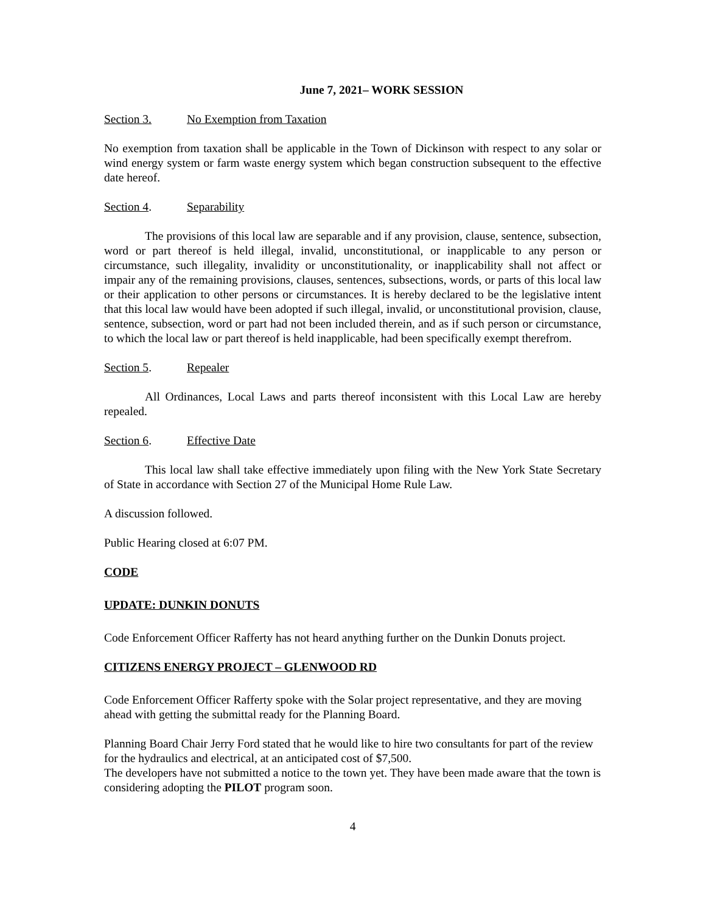June 7, 2021– WORK SESSION
Section 3. No Exemption from Taxation
No exemption from taxation shall be applicable in the Town of Dickinson with respect to any solar or wind energy system or farm waste energy system which began construction subsequent to the effective date hereof.
Section 4. Separability
The provisions of this local law are separable and if any provision, clause, sentence, subsection, word or part thereof is held illegal, invalid, unconstitutional, or inapplicable to any person or circumstance, such illegality, invalidity or unconstitutionality, or inapplicability shall not affect or impair any of the remaining provisions, clauses, sentences, subsections, words, or parts of this local law or their application to other persons or circumstances. It is hereby declared to be the legislative intent that this local law would have been adopted if such illegal, invalid, or unconstitutional provision, clause, sentence, subsection, word or part had not been included therein, and as if such person or circumstance, to which the local law or part thereof is held inapplicable, had been specifically exempt therefrom.
Section 5. Repealer
All Ordinances, Local Laws and parts thereof inconsistent with this Local Law are hereby repealed.
Section 6. Effective Date
This local law shall take effective immediately upon filing with the New York State Secretary of State in accordance with Section 27 of the Municipal Home Rule Law.
A discussion followed.
Public Hearing closed at 6:07 PM.
CODE
UPDATE: DUNKIN DONUTS
Code Enforcement Officer Rafferty has not heard anything further on the Dunkin Donuts project.
CITIZENS ENERGY PROJECT – GLENWOOD RD
Code Enforcement Officer Rafferty spoke with the Solar project representative, and they are moving ahead with getting the submittal ready for the Planning Board.
Planning Board Chair Jerry Ford stated that he would like to hire two consultants for part of the review for the hydraulics and electrical, at an anticipated cost of $7,500.
The developers have not submitted a notice to the town yet. They have been made aware that the town is considering adopting the PILOT program soon.
4